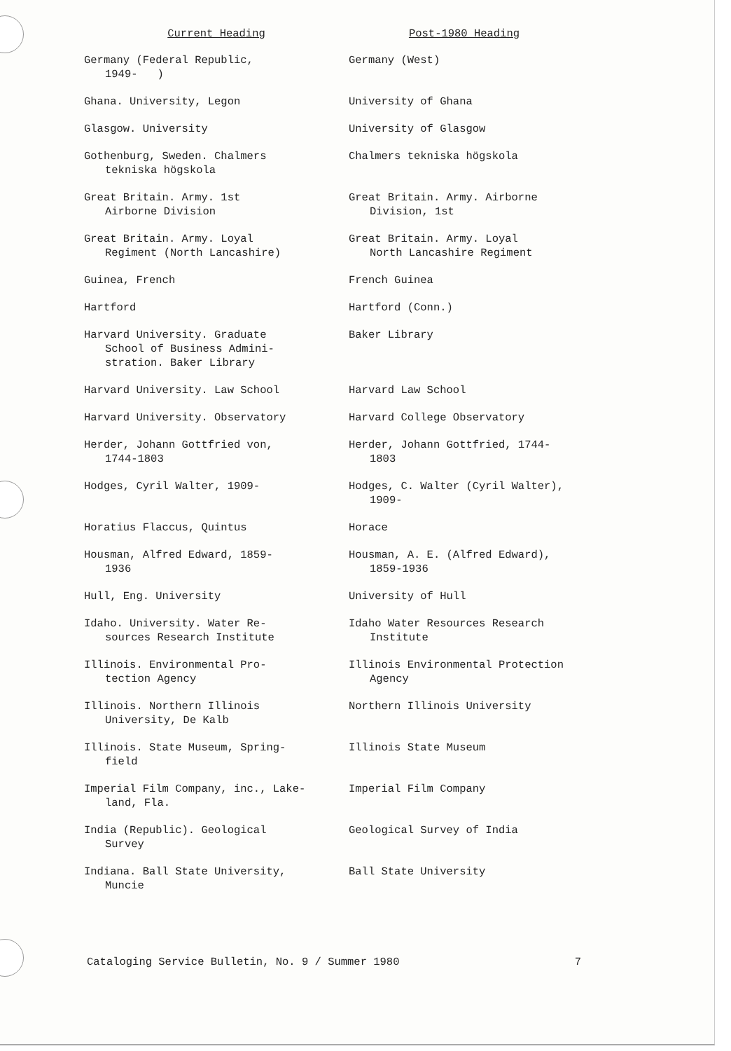| Current Heading | Post-1980 Heading |
| --- | --- |
| Germany (Federal Republic, 1949- ) | Germany (West) |
| Ghana. University, Legon | University of Ghana |
| Glasgow. University | University of Glasgow |
| Gothenburg, Sweden. Chalmers tekniska högskola | Chalmers tekniska högskola |
| Great Britain. Army. 1st Airborne Division | Great Britain. Army. Airborne Division, 1st |
| Great Britain. Army. Loyal Regiment (North Lancashire) | Great Britain. Army. Loyal North Lancashire Regiment |
| Guinea, French | French Guinea |
| Hartford | Hartford (Conn.) |
| Harvard University. Graduate School of Business Admini- stration. Baker Library | Baker Library |
| Harvard University. Law School | Harvard Law School |
| Harvard University. Observatory | Harvard College Observatory |
| Herder, Johann Gottfried von, 1744-1803 | Herder, Johann Gottfried, 1744- 1803 |
| Hodges, Cyril Walter, 1909- | Hodges, C. Walter (Cyril Walter), 1909- |
| Horatius Flaccus, Quintus | Horace |
| Housman, Alfred Edward, 1859- 1936 | Housman, A. E. (Alfred Edward), 1859-1936 |
| Hull, Eng. University | University of Hull |
| Idaho. University. Water Re- sources Research Institute | Idaho Water Resources Research Institute |
| Illinois. Environmental Pro- tection Agency | Illinois Environmental Protection Agency |
| Illinois. Northern Illinois University, De Kalb | Northern Illinois University |
| Illinois. State Museum, Spring- field | Illinois State Museum |
| Imperial Film Company, inc., Lake- land, Fla. | Imperial Film Company |
| India (Republic). Geological Survey | Geological Survey of India |
| Indiana. Ball State University, Muncie | Ball State University |
Cataloging Service Bulletin, No. 9 / Summer 1980 7